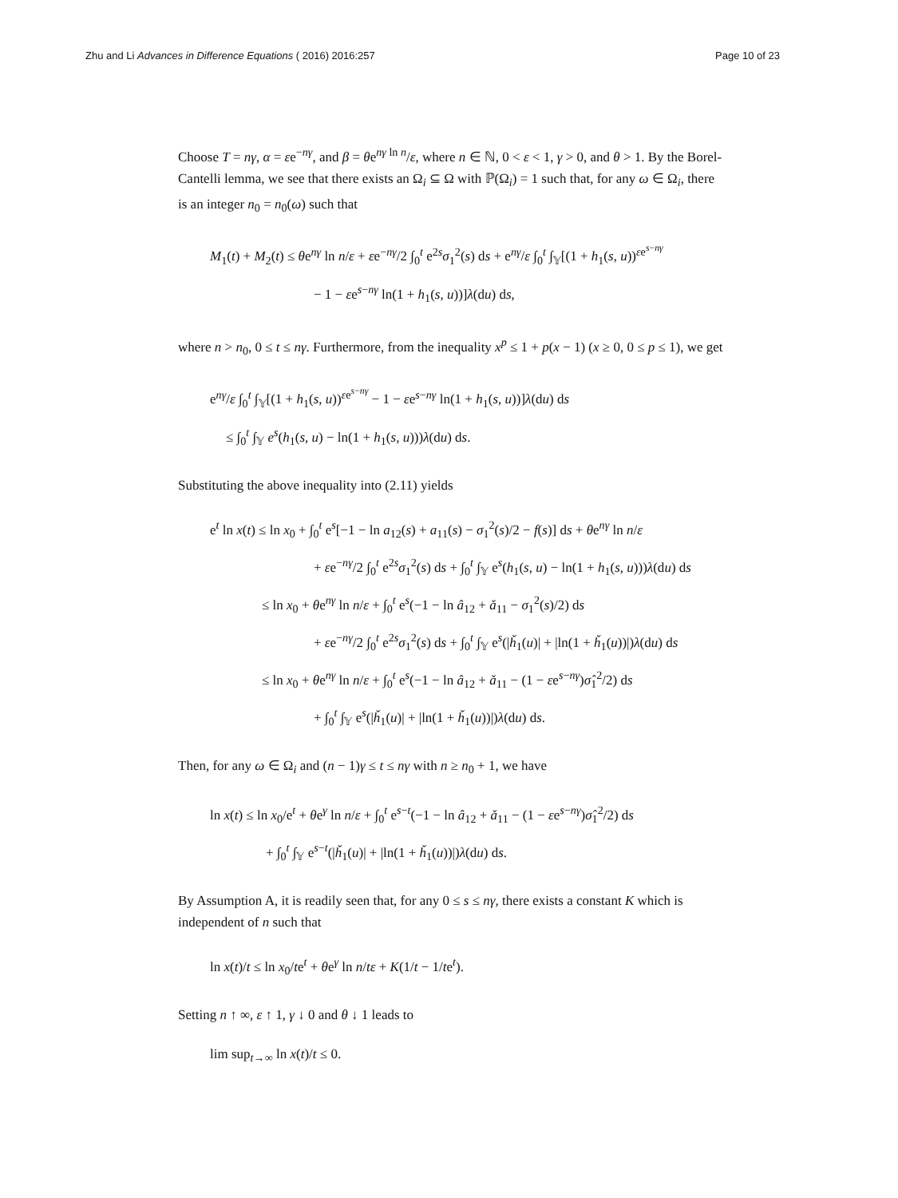Zhu and Li Advances in Difference Equations ( 2016) 2016:257 Page 10 of 23
Choose T = nγ, α = εe<sup>−nγ</sup>, and β = θe<sup>nγ ln n</sup>/ε, where n ∈ ℕ, 0 < ε < 1, γ > 0, and θ > 1. By the Borel-Cantelli lemma, we see that there exists an Ω<sub>i</sub> ⊆ Ω with ℙ(Ω<sub>i</sub>) = 1 such that, for any ω ∈ Ω<sub>i</sub>, there is an integer n<sub>0</sub> = n<sub>0</sub>(ω) such that
M<sub>1</sub>(t) + M<sub>2</sub>(t) ≤ θe<sup>nγ</sup> ln n/ε + εe<sup>−nγ</sup>/2 ∫<sub>0</sub><sup>t</sup> e<sup>2s</sup>σ<sub>1</sub><sup>2</sup>(s) ds + e<sup>nγ</sup>/ε ∫<sub>0</sub><sup>t</sup> ∫<sub>𝕐</sub>[(1 + h<sub>1</sub>(s, u))<sup>εe<sup>s−nγ</sup></sup>
− 1 − εe<sup>s−nγ</sup> ln(1 + h<sub>1</sub>(s, u))]λ(du) ds,
where n > n<sub>0</sub>, 0 ≤ t ≤ nγ. Furthermore, from the inequality x<sup>p</sup> ≤ 1 + p(x − 1) (x ≥ 0, 0 ≤ p ≤ 1), we get
e<sup>nγ</sup>/ε ∫<sub>0</sub><sup>t</sup> ∫<sub>𝕐</sub>[(1 + h<sub>1</sub>(s, u))<sup>εe<sup>s−nγ</sup></sup> − 1 − εe<sup>s−nγ</sup> ln(1 + h<sub>1</sub>(s, u))]λ(du) ds
≤ ∫<sub>0</sub><sup>t</sup> ∫<sub>𝕐</sub> e<sup>s</sup>(h<sub>1</sub>(s, u) − ln(1 + h<sub>1</sub>(s, u)))λ(du) ds.
Substituting the above inequality into (2.11) yields
e<sup>t</sup> ln x(t) ≤ ln x<sub>0</sub> + ∫<sub>0</sub><sup>t</sup> e<sup>s</sup>[−1 − ln a<sub>12</sub>(s) + a<sub>11</sub>(s) − σ<sub>1</sub><sup>2</sup>(s)/2 − f(s)] ds + θe<sup>nγ</sup> ln n/ε
+ εe<sup>−nγ</sup>/2 ∫<sub>0</sub><sup>t</sup> e<sup>2s</sup>σ<sub>1</sub><sup>2</sup>(s) ds + ∫<sub>0</sub><sup>t</sup> ∫<sub>𝕐</sub> e<sup>s</sup>(h<sub>1</sub>(s, u) − ln(1 + h<sub>1</sub>(s, u)))λ(du) ds
≤ ln x<sub>0</sub> + θe<sup>nγ</sup> ln n/ε + ∫<sub>0</sub><sup>t</sup> e<sup>s</sup>(−1 − ln â<sub>12</sub> + ǎ<sub>11</sub> − σ<sub>1</sub><sup>2</sup>(s)/2) ds
+ εe<sup>−nγ</sup>/2 ∫<sub>0</sub><sup>t</sup> e<sup>2s</sup>σ<sub>1</sub><sup>2</sup>(s) ds + ∫<sub>0</sub><sup>t</sup> ∫<sub>𝕐</sub> e<sup>s</sup>(|ȟ<sub>1</sub>(u)| + |ln(1 + ȟ<sub>1</sub>(u))|)λ(du) ds
≤ ln x<sub>0</sub> + θe<sup>nγ</sup> ln n/ε + ∫<sub>0</sub><sup>t</sup> e<sup>s</sup>(−1 − ln â<sub>12</sub> + ǎ<sub>11</sub> − (1 − εe<sup>s−nγ</sup>)σ̂<sub>1</sub><sup>2</sup>/2) ds
+ ∫<sub>0</sub><sup>t</sup> ∫<sub>𝕐</sub> e<sup>s</sup>(|ȟ<sub>1</sub>(u)| + |ln(1 + ȟ<sub>1</sub>(u))|)λ(du) ds.
Then, for any ω ∈ Ω<sub>i</sub> and (n − 1)γ ≤ t ≤ nγ with n ≥ n<sub>0</sub> + 1, we have
ln x(t) ≤ ln x<sub>0</sub>/e<sup>t</sup> + θe<sup>γ</sup> ln n/ε + ∫<sub>0</sub><sup>t</sup> e<sup>s−t</sup>(−1 − ln â<sub>12</sub> + ǎ<sub>11</sub> − (1 − εe<sup>s−nγ</sup>)σ̂<sub>1</sub><sup>2</sup>/2) ds
+ ∫<sub>0</sub><sup>t</sup> ∫<sub>𝕐</sub> e<sup>s−t</sup>(|ȟ<sub>1</sub>(u)| + |ln(1 + ȟ<sub>1</sub>(u))|)λ(du) ds.
By Assumption A, it is readily seen that, for any 0 ≤ s ≤ nγ, there exists a constant K which is independent of n such that
ln x(t)/t ≤ ln x<sub>0</sub>/te<sup>t</sup> + θe<sup>γ</sup> ln n/tε + K(1/t − 1/te<sup>t</sup>).
Setting n ↑ ∞, ε ↑ 1, γ ↓ 0 and θ ↓ 1 leads to
lim sup<sub>t→∞</sub> ln x(t)/t ≤ 0.